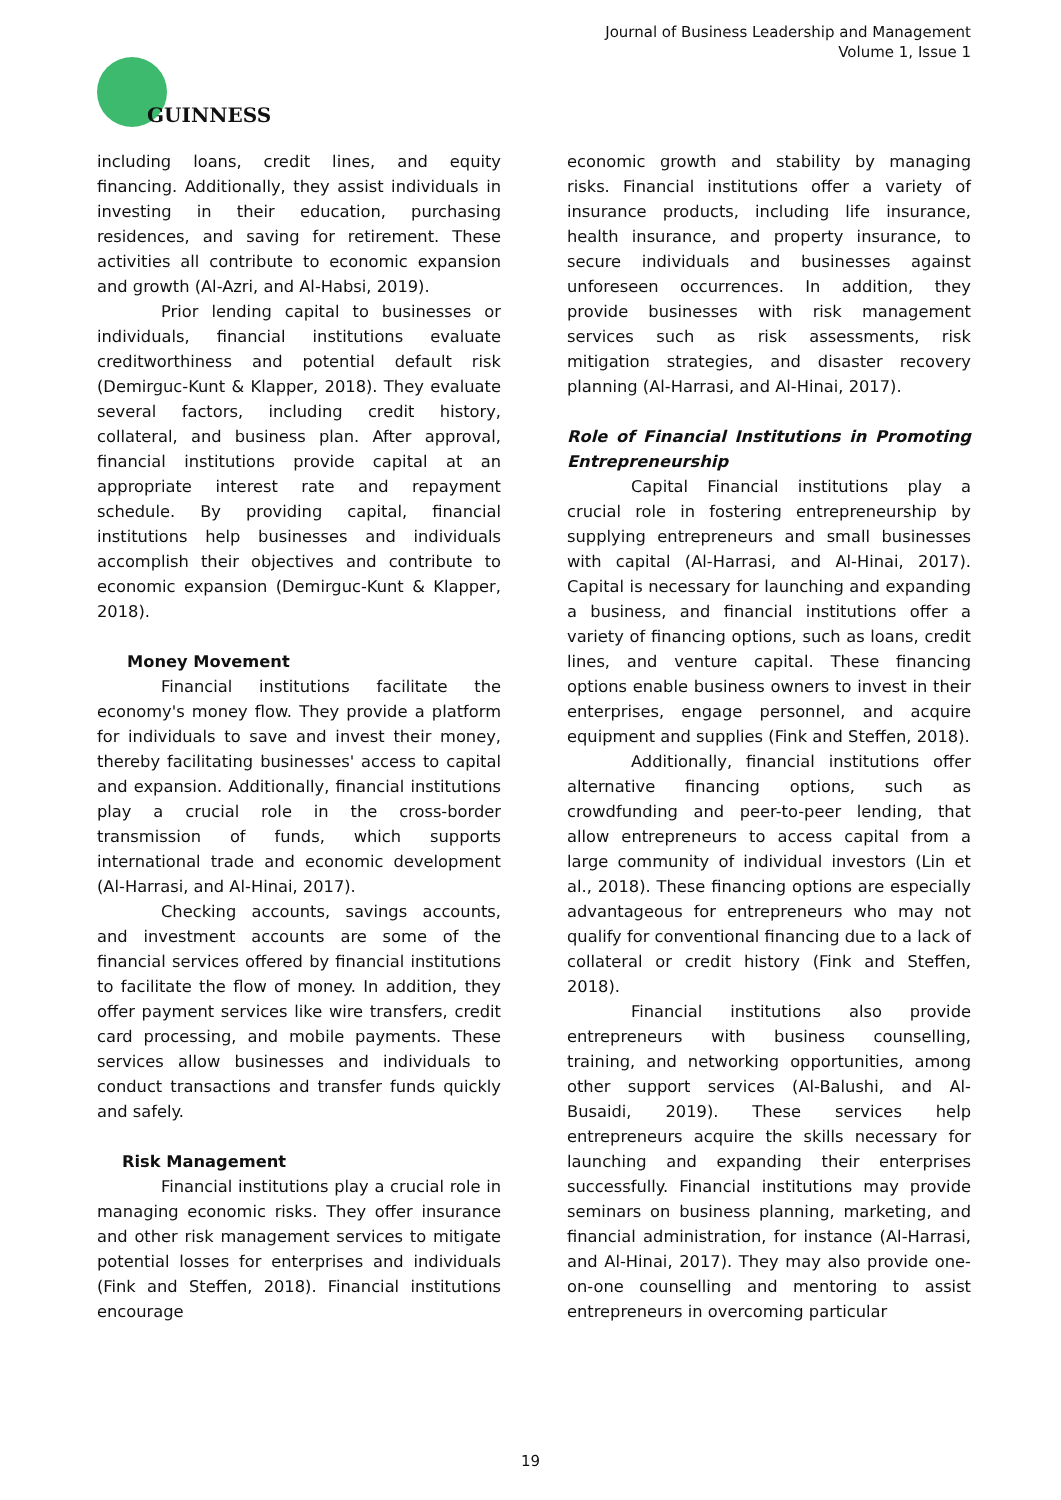GUINNESS
Journal of Business Leadership and Management
Volume 1, Issue 1
including loans, credit lines, and equity financing. Additionally, they assist individuals in investing in their education, purchasing residences, and saving for retirement. These activities all contribute to economic expansion and growth (Al-Azri, and Al-Habsi, 2019).
Prior lending capital to businesses or individuals, financial institutions evaluate creditworthiness and potential default risk (Demirguc-Kunt & Klapper, 2018). They evaluate several factors, including credit history, collateral, and business plan. After approval, financial institutions provide capital at an appropriate interest rate and repayment schedule. By providing capital, financial institutions help businesses and individuals accomplish their objectives and contribute to economic expansion (Demirguc-Kunt & Klapper, 2018).
Money Movement
Financial institutions facilitate the economy's money flow. They provide a platform for individuals to save and invest their money, thereby facilitating businesses' access to capital and expansion. Additionally, financial institutions play a crucial role in the cross-border transmission of funds, which supports international trade and economic development (Al-Harrasi, and Al-Hinai, 2017).
Checking accounts, savings accounts, and investment accounts are some of the financial services offered by financial institutions to facilitate the flow of money. In addition, they offer payment services like wire transfers, credit card processing, and mobile payments. These services allow businesses and individuals to conduct transactions and transfer funds quickly and safely.
Risk Management
Financial institutions play a crucial role in managing economic risks. They offer insurance and other risk management services to mitigate potential losses for enterprises and individuals (Fink and Steffen, 2018). Financial institutions encourage
economic growth and stability by managing risks. Financial institutions offer a variety of insurance products, including life insurance, health insurance, and property insurance, to secure individuals and businesses against unforeseen occurrences. In addition, they provide businesses with risk management services such as risk assessments, risk mitigation strategies, and disaster recovery planning (Al-Harrasi, and Al-Hinai, 2017).
Role of Financial Institutions in Promoting Entrepreneurship
Capital Financial institutions play a crucial role in fostering entrepreneurship by supplying entrepreneurs and small businesses with capital (Al-Harrasi, and Al-Hinai, 2017). Capital is necessary for launching and expanding a business, and financial institutions offer a variety of financing options, such as loans, credit lines, and venture capital. These financing options enable business owners to invest in their enterprises, engage personnel, and acquire equipment and supplies (Fink and Steffen, 2018).
Additionally, financial institutions offer alternative financing options, such as crowdfunding and peer-to-peer lending, that allow entrepreneurs to access capital from a large community of individual investors (Lin et al., 2018). These financing options are especially advantageous for entrepreneurs who may not qualify for conventional financing due to a lack of collateral or credit history (Fink and Steffen, 2018).
Financial institutions also provide entrepreneurs with business counselling, training, and networking opportunities, among other support services (Al-Balushi, and Al-Busaidi, 2019). These services help entrepreneurs acquire the skills necessary for launching and expanding their enterprises successfully. Financial institutions may provide seminars on business planning, marketing, and financial administration, for instance (Al-Harrasi, and Al-Hinai, 2017). They may also provide one-on-one counselling and mentoring to assist entrepreneurs in overcoming particular
19